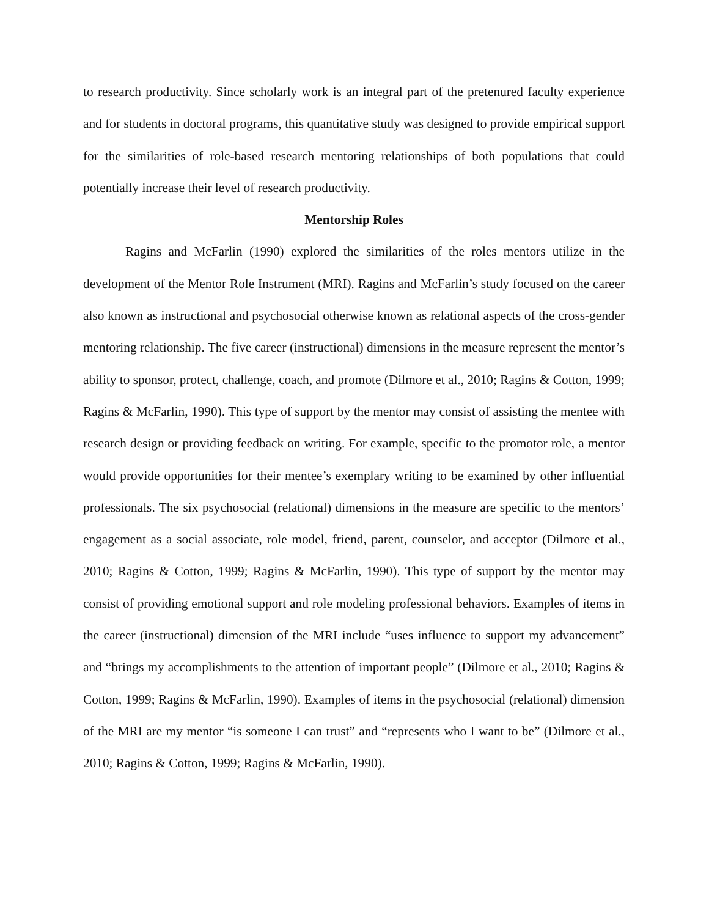to research productivity. Since scholarly work is an integral part of the pretenured faculty experience and for students in doctoral programs, this quantitative study was designed to provide empirical support for the similarities of role-based research mentoring relationships of both populations that could potentially increase their level of research productivity.
Mentorship Roles
Ragins and McFarlin (1990) explored the similarities of the roles mentors utilize in the development of the Mentor Role Instrument (MRI). Ragins and McFarlin’s study focused on the career also known as instructional and psychosocial otherwise known as relational aspects of the cross-gender mentoring relationship. The five career (instructional) dimensions in the measure represent the mentor’s ability to sponsor, protect, challenge, coach, and promote (Dilmore et al., 2010; Ragins & Cotton, 1999; Ragins & McFarlin, 1990). This type of support by the mentor may consist of assisting the mentee with research design or providing feedback on writing. For example, specific to the promotor role, a mentor would provide opportunities for their mentee’s exemplary writing to be examined by other influential professionals. The six psychosocial (relational) dimensions in the measure are specific to the mentors’ engagement as a social associate, role model, friend, parent, counselor, and acceptor (Dilmore et al., 2010; Ragins & Cotton, 1999; Ragins & McFarlin, 1990). This type of support by the mentor may consist of providing emotional support and role modeling professional behaviors. Examples of items in the career (instructional) dimension of the MRI include “uses influence to support my advancement” and “brings my accomplishments to the attention of important people” (Dilmore et al., 2010; Ragins & Cotton, 1999; Ragins & McFarlin, 1990). Examples of items in the psychosocial (relational) dimension of the MRI are my mentor “is someone I can trust” and “represents who I want to be” (Dilmore et al., 2010; Ragins & Cotton, 1999; Ragins & McFarlin, 1990).